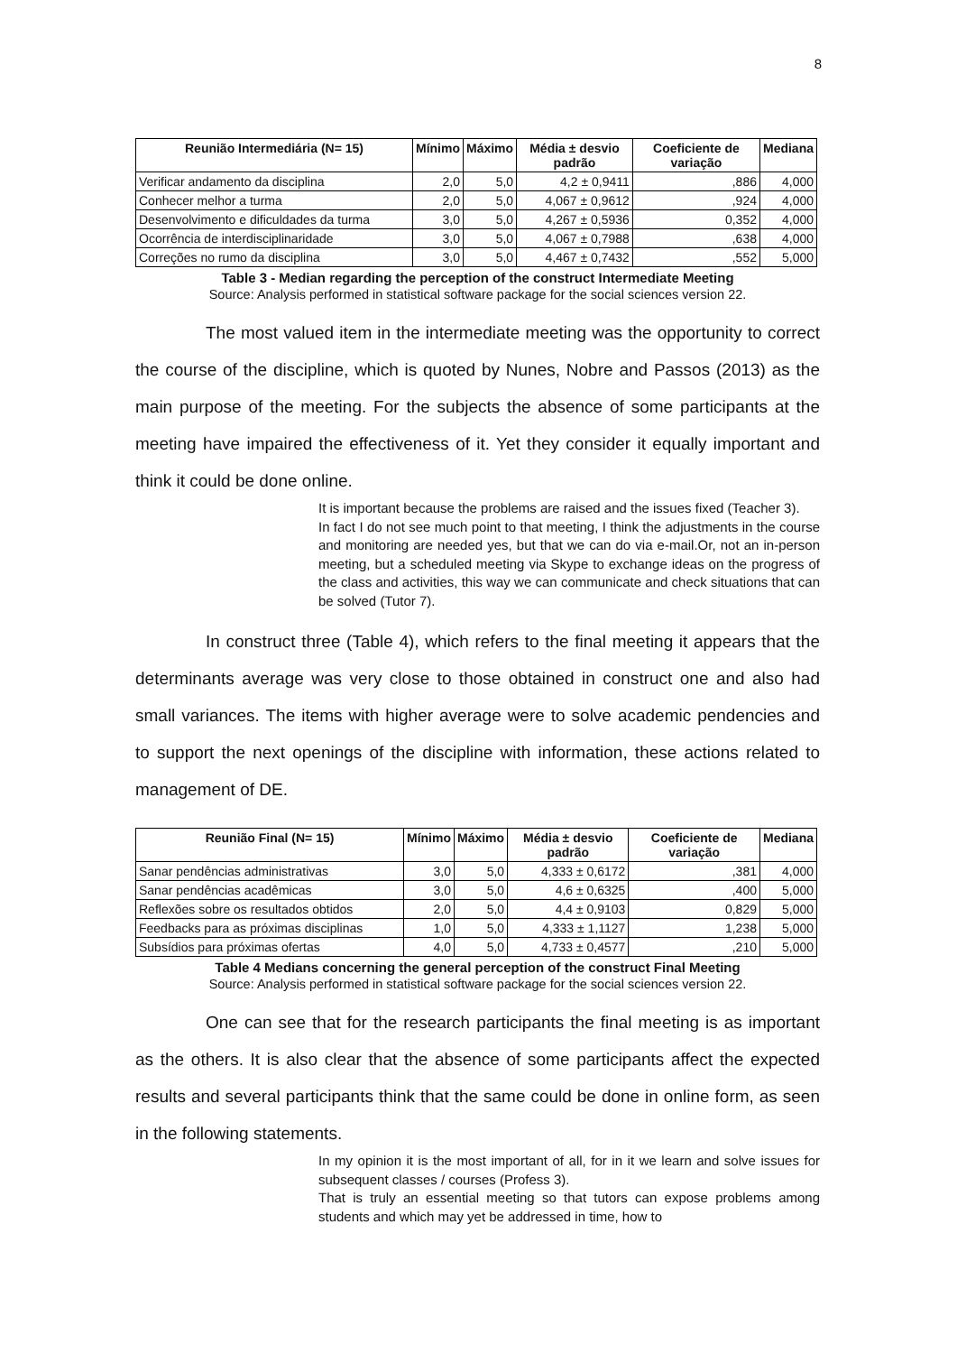8
| Reunião Intermediária (N= 15) | Mínimo | Máximo | Média ± desvio padrão | Coeficiente de variação | Mediana |
| --- | --- | --- | --- | --- | --- |
| Verificar andamento da disciplina | 2,0 | 5,0 | 4,2 ± 0,9411 | ,886 | 4,000 |
| Conhecer melhor a turma | 2,0 | 5,0 | 4,067 ± 0,9612 | ,924 | 4,000 |
| Desenvolvimento e dificuldades da turma | 3,0 | 5,0 | 4,267 ± 0,5936 | 0,352 | 4,000 |
| Ocorrência de interdisciplinaridade | 3,0 | 5,0 | 4,067 ± 0,7988 | ,638 | 4,000 |
| Correções no rumo da disciplina | 3,0 | 5,0 | 4,467 ± 0,7432 | ,552 | 5,000 |
Table 3 - Median regarding the perception of the construct Intermediate Meeting
Source: Analysis performed in statistical software package for the social sciences version 22.
The most valued item in the intermediate meeting was the opportunity to correct the course of the discipline, which is quoted by Nunes, Nobre and Passos (2013) as the main purpose of the meeting. For the subjects the absence of some participants at the meeting have impaired the effectiveness of it. Yet they consider it equally important and think it could be done online.
It is important because the problems are raised and the issues fixed (Teacher 3).
In fact I do not see much point to that meeting, I think the adjustments in the course and monitoring are needed yes, but that we can do via e-mail.Or, not an in-person meeting, but a scheduled meeting via Skype to exchange ideas on the progress of the class and activities, this way we can communicate and check situations that can be solved (Tutor 7).
In construct three (Table 4), which refers to the final meeting it appears that the determinants average was very close to those obtained in construct one and also had small variances. The items with higher average were to solve academic pendencies and to support the next openings of the discipline with information, these actions related to management of DE.
| Reunião Final (N= 15) | Mínimo | Máximo | Média ± desvio padrão | Coeficiente de variação | Mediana |
| --- | --- | --- | --- | --- | --- |
| Sanar pendências administrativas | 3,0 | 5,0 | 4,333 ± 0,6172 | ,381 | 4,000 |
| Sanar pendências acadêmicas | 3,0 | 5,0 | 4,6 ± 0,6325 | ,400 | 5,000 |
| Reflexões sobre os resultados obtidos | 2,0 | 5,0 | 4,4 ± 0,9103 | 0,829 | 5,000 |
| Feedbacks para as próximas disciplinas | 1,0 | 5,0 | 4,333 ± 1,1127 | 1,238 | 5,000 |
| Subsídios para próximas ofertas | 4,0 | 5,0 | 4,733 ± 0,4577 | ,210 | 5,000 |
Table 4 Medians concerning the general perception of the construct Final Meeting
Source: Analysis performed in statistical software package for the social sciences version 22.
One can see that for the research participants the final meeting is as important as the others. It is also clear that the absence of some participants affect the expected results and several participants think that the same could be done in online form, as seen in the following statements.
In my opinion it is the most important of all, for in it we learn and solve issues for subsequent classes / courses (Profess 3).
That is truly an essential meeting so that tutors can expose problems among students and which may yet be addressed in time, how to